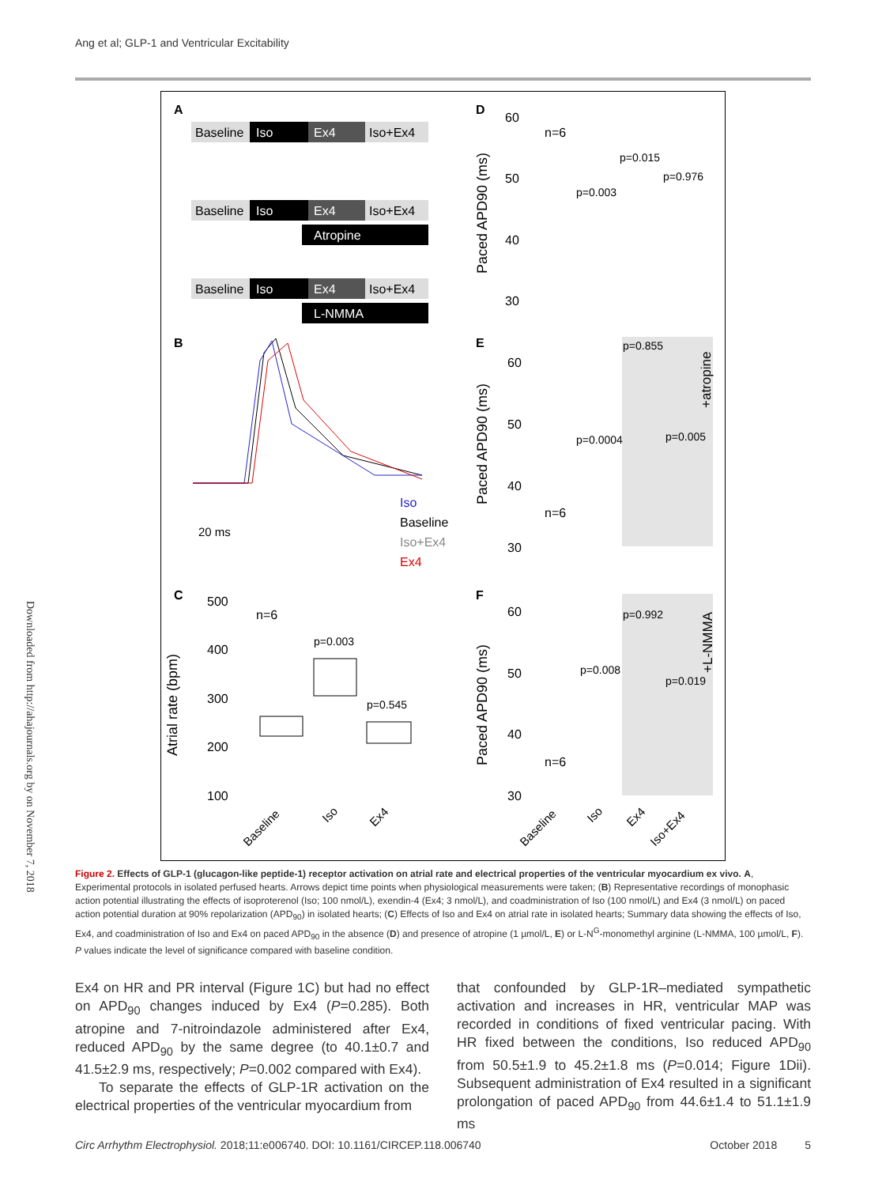Ang et al; GLP-1 and Ventricular Excitability
Downloaded from http://ahajournals.org by on November 7, 2018
A
Baseline
Iso
Ex4
Iso+Ex4
Baseline
Iso
Ex4
Iso+Ex4
Atropine
Baseline
Iso
Ex4
Iso+Ex4
L-NMMA
B
Iso
Baseline
Iso+Ex4
Ex4
20 ms
C
Atrial rate (bpm)
500
400
300
200
100
n=6
p=0.003
p=0.545
Baseline
Iso
Ex4
D
E
F
Paced APD90 (ms)
Paced APD90 (ms)
Paced APD90 (ms)
60
50
40
30
n=6
p=0.003
p=0.015
p=0.976
60
50
40
30
p=0.855
p=0.0004
p=0.005
n=6
+atropine
60
50
40
30
p=0.992
p=0.008
p=0.019
n=6
+L-NMMA
Baseline
Iso
Ex4
Iso+Ex4
Figure 2. Effects of GLP-1 (glucagon-like peptide-1) receptor activation on atrial rate and electrical properties of the ventricular myocardium ex vivo. A, Experimental protocols in isolated perfused hearts. Arrows depict time points when physiological measurements were taken; (B) Representative recordings of monophasic action potential illustrating the effects of isoproterenol (Iso; 100 nmol/L), exendin-4 (Ex4; 3 nmol/L), and coadministration of Iso (100 nmol/L) and Ex4 (3 nmol/L) on paced action potential duration at 90% repolarization (APD<sub>90</sub>) in isolated hearts; (C) Effects of Iso and Ex4 on atrial rate in isolated hearts; Summary data showing the effects of Iso, Ex4, and coadministration of Iso and Ex4 on paced APD<sub>90</sub> in the absence (D) and presence of atropine (1 µmol/L, E) or L-N<sup>G</sup>-mono­methyl arginine (L-NMMA, 100 µmol/L, F). P values indicate the level of significance compared with baseline condition.
Ex4 on HR and PR interval (Figure 1C) but had no effect on APD<sub>90</sub> changes induced by Ex4 (P=0.285). Both atropine and 7-nitroindazole administered after Ex4, reduced APD<sub>90</sub> by the same degree (to 40.1±0.7 and 41.5±2.9 ms, respectively; P=0.002 compared with Ex4).
To separate the effects of GLP-1R activation on the electrical properties of the ventricular myocardium from
that confounded by GLP-1R–mediated sympathetic activation and increases in HR, ventricular MAP was recorded in conditions of fixed ventricular pacing. With HR fixed between the conditions, Iso reduced APD<sub>90</sub> from 50.5±1.9 to 45.2±1.8 ms (P=0.014; Figure 1Dii). Subsequent administration of Ex4 resulted in a significant prolongation of paced APD<sub>90</sub> from 44.6±1.4 to 51.1±1.9 ms
Circ Arrhythm Electrophysiol. 2018;11:e006740. DOI: 10.1161/CIRCEP.118.006740 October 2018 5